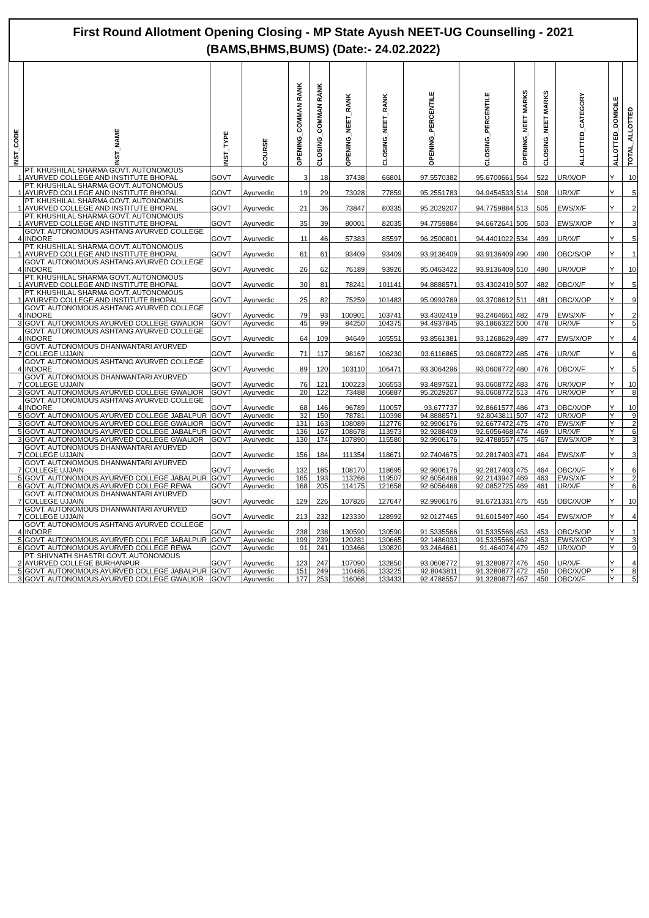First Round Allotment Opening Closing - MP State Ayush NEET-UG Counselling - 2021
(BAMS,BHMS,BUMS) (Date:- 24.02.2022)
| INST_CODE | INST_NAME | INST_TYPE | COURSE | OPENING_COMMAN RANK | CLOSING_COMMAN RANK | OPENING_NEET_RANK | CLOSING_NEET_RANK | OPENING_PERCENTILE | CLOSING_PERCENTILE | OPENING_NEET MARKS | CLOSING_NEET MARKS | ALLOTTED_CATEGORY | ALLOTTED_DOMICILE | TOTAL_ALLOTTED |
| --- | --- | --- | --- | --- | --- | --- | --- | --- | --- | --- | --- | --- | --- | --- |
| 1 | PT. KHUSHILAL SHARMA GOVT. AUTONOMOUS AYURVED COLLEGE AND INSTITUTE BHOPAL | GOVT | Ayurvedic | 3 | 18 | 37438 | 66801 | 97.5570382 | 95.6700661 | 564 | 522 | UR/X/OP | Y | 10 |
| 1 | PT. KHUSHILAL SHARMA GOVT. AUTONOMOUS AYURVED COLLEGE AND INSTITUTE BHOPAL | GOVT | Ayurvedic | 19 | 29 | 73028 | 77859 | 95.2551783 | 94.9454533 | 514 | 508 | UR/X/F | Y | 5 |
| 1 | PT. KHUSHILAL SHARMA GOVT. AUTONOMOUS AYURVED COLLEGE AND INSTITUTE BHOPAL | GOVT | Ayurvedic | 21 | 36 | 73847 | 80335 | 95.2029207 | 94.7759884 | 513 | 505 | EWS/X/F | Y | 2 |
| 1 | PT. KHUSHILAL SHARMA GOVT. AUTONOMOUS AYURVED COLLEGE AND INSTITUTE BHOPAL | GOVT | Ayurvedic | 35 | 39 | 80001 | 82035 | 94.7759884 | 94.6672641 | 505 | 503 | EWS/X/OP | Y | 3 |
| 4 | GOVT. AUTONOMOUS ASHTANG AYURVED COLLEGE INDORE | GOVT | Ayurvedic | 11 | 46 | 57383 | 85597 | 96.2500801 | 94.4401022 | 534 | 499 | UR/X/F | Y | 5 |
| 1 | PT. KHUSHILAL SHARMA GOVT. AUTONOMOUS AYURVED COLLEGE AND INSTITUTE BHOPAL | GOVT | Ayurvedic | 61 | 61 | 93409 | 93409 | 93.9136409 | 93.9136409 | 490 | 490 | OBC/S/OP | Y | 1 |
| 4 | GOVT. AUTONOMOUS ASHTANG AYURVED COLLEGE INDORE | GOVT | Ayurvedic | 26 | 62 | 76189 | 93926 | 95.0463422 | 93.9136409 | 510 | 490 | UR/X/OP | Y | 10 |
| 1 | PT. KHUSHILAL SHARMA GOVT. AUTONOMOUS AYURVED COLLEGE AND INSTITUTE BHOPAL | GOVT | Ayurvedic | 30 | 81 | 78241 | 101141 | 94.8888571 | 93.4302419 | 507 | 482 | OBC/X/F | Y | 5 |
| 1 | PT. KHUSHILAL SHARMA GOVT. AUTONOMOUS AYURVED COLLEGE AND INSTITUTE BHOPAL | GOVT | Ayurvedic | 25 | 82 | 75259 | 101483 | 95.0993769 | 93.3708612 | 511 | 481 | OBC/X/OP | Y | 9 |
| 4 | GOVT. AUTONOMOUS ASHTANG AYURVED COLLEGE INDORE | GOVT | Ayurvedic | 79 | 93 | 100901 | 103741 | 93.4302419 | 93.2464661 | 482 | 479 | EWS/X/F | Y | 2 |
| 3 | GOVT. AUTONOMOUS AYURVED COLLEGE GWALIOR | GOVT | Ayurvedic | 45 | 99 | 84250 | 104375 | 94.4937845 | 93.1866322 | 500 | 478 | UR/X/F | Y | 5 |
| 4 | GOVT. AUTONOMOUS ASHTANG AYURVED COLLEGE INDORE | GOVT | Ayurvedic | 64 | 109 | 94649 | 105551 | 93.8561381 | 93.1268629 | 489 | 477 | EWS/X/OP | Y | 4 |
| 7 | GOVT. AUTONOMOUS DHANWANTARI AYURVED COLLEGE UJJAIN | GOVT | Ayurvedic | 71 | 117 | 98167 | 106230 | 93.6116865 | 93.0608772 | 485 | 476 | UR/X/F | Y | 6 |
| 4 | GOVT. AUTONOMOUS ASHTANG AYURVED COLLEGE INDORE | GOVT | Ayurvedic | 89 | 120 | 103110 | 106471 | 93.3064296 | 93.0608772 | 480 | 476 | OBC/X/F | Y | 5 |
| 7 | GOVT. AUTONOMOUS DHANWANTARI AYURVED COLLEGE UJJAIN | GOVT | Ayurvedic | 76 | 121 | 100223 | 106553 | 93.4897521 | 93.0608772 | 483 | 476 | UR/X/OP | Y | 10 |
| 3 | GOVT. AUTONOMOUS AYURVED COLLEGE GWALIOR | GOVT | Ayurvedic | 20 | 122 | 73488 | 106887 | 95.2029207 | 93.0608772 | 513 | 476 | UR/X/OP | Y | 8 |
| 4 | GOVT. AUTONOMOUS ASHTANG AYURVED COLLEGE INDORE | GOVT | Ayurvedic | 68 | 146 | 96789 | 110057 | 93.677737 | 92.8661577 | 486 | 473 | OBC/X/OP | Y | 10 |
| 5 | GOVT. AUTONOMOUS AYURVED COLLEGE JABALPUR | GOVT | Ayurvedic | 32 | 150 | 78781 | 110398 | 94.8888571 | 92.8043811 | 507 | 472 | UR/X/OP | Y | 9 |
| 3 | GOVT. AUTONOMOUS AYURVED COLLEGE GWALIOR | GOVT | Ayurvedic | 131 | 163 | 108089 | 112776 | 92.9906176 | 92.6677472 | 475 | 470 | EWS/X/F | Y | 2 |
| 5 | GOVT. AUTONOMOUS AYURVED COLLEGE JABALPUR | GOVT | Ayurvedic | 136 | 167 | 108678 | 113973 | 92.9288409 | 92.6056468 | 474 | 469 | UR/X/F | Y | 6 |
| 3 | GOVT. AUTONOMOUS AYURVED COLLEGE GWALIOR | GOVT | Ayurvedic | 130 | 174 | 107890 | 115580 | 92.9906176 | 92.4788557 | 475 | 467 | EWS/X/OP | Y | 3 |
| 7 | GOVT. AUTONOMOUS DHANWANTARI AYURVED COLLEGE UJJAIN | GOVT | Ayurvedic | 156 | 184 | 111354 | 118671 | 92.7404675 | 92.2817403 | 471 | 464 | EWS/X/F | Y | 3 |
| 7 | GOVT. AUTONOMOUS DHANWANTARI AYURVED COLLEGE UJJAIN | GOVT | Ayurvedic | 132 | 185 | 108170 | 118695 | 92.9906176 | 92.2817403 | 475 | 464 | OBC/X/F | Y | 6 |
| 5 | GOVT. AUTONOMOUS AYURVED COLLEGE JABALPUR | GOVT | Ayurvedic | 165 | 193 | 113266 | 119507 | 92.6056468 | 92.2143947 | 469 | 463 | EWS/X/F | Y | 2 |
| 6 | GOVT. AUTONOMOUS AYURVED COLLEGE REWA | GOVT | Ayurvedic | 168 | 205 | 114175 | 121658 | 92.6056468 | 92.0852725 | 469 | 461 | UR/X/F | Y | 6 |
| 7 | GOVT. AUTONOMOUS DHANWANTARI AYURVED COLLEGE UJJAIN | GOVT | Ayurvedic | 129 | 226 | 107826 | 127647 | 92.9906176 | 91.6721331 | 475 | 455 | OBC/X/OP | Y | 10 |
| 7 | GOVT. AUTONOMOUS DHANWANTARI AYURVED COLLEGE UJJAIN | GOVT | Ayurvedic | 213 | 232 | 123330 | 128992 | 92.0127465 | 91.6015497 | 460 | 454 | EWS/X/OP | Y | 4 |
| 4 | GOVT. AUTONOMOUS ASHTANG AYURVED COLLEGE INDORE | GOVT | Ayurvedic | 238 | 238 | 130590 | 130590 | 91.5335566 | 91.5335566 | 453 | 453 | OBC/S/OP | Y | 1 |
| 5 | GOVT. AUTONOMOUS AYURVED COLLEGE JABALPUR | GOVT | Ayurvedic | 199 | 239 | 120281 | 130665 | 92.1486033 | 91.5335566 | 462 | 453 | EWS/X/OP | Y | 3 |
| 6 | GOVT. AUTONOMOUS AYURVED COLLEGE REWA | GOVT | Ayurvedic | 91 | 241 | 103466 | 130820 | 93.2464661 | 91.464074 | 479 | 452 | UR/X/OP | Y | 9 |
| 2 | PT. SHIVNATH SHASTRI GOVT. AUTONOMOUS AYURVED COLLEGE BURHANPUR | GOVT | Ayurvedic | 123 | 247 | 107090 | 132850 | 93.0608772 | 91.3280877 | 476 | 450 | UR/X/F | Y | 4 |
| 5 | GOVT. AUTONOMOUS AYURVED COLLEGE JABALPUR | GOVT | Ayurvedic | 151 | 249 | 110486 | 133225 | 92.8043811 | 91.3280877 | 472 | 450 | OBC/X/OP | Y | 8 |
| 3 | GOVT. AUTONOMOUS AYURVED COLLEGE GWALIOR | GOVT | Ayurvedic | 177 | 253 | 116068 | 133433 | 92.4788557 | 91.3280877 | 467 | 450 | OBC/X/F | Y | 5 |